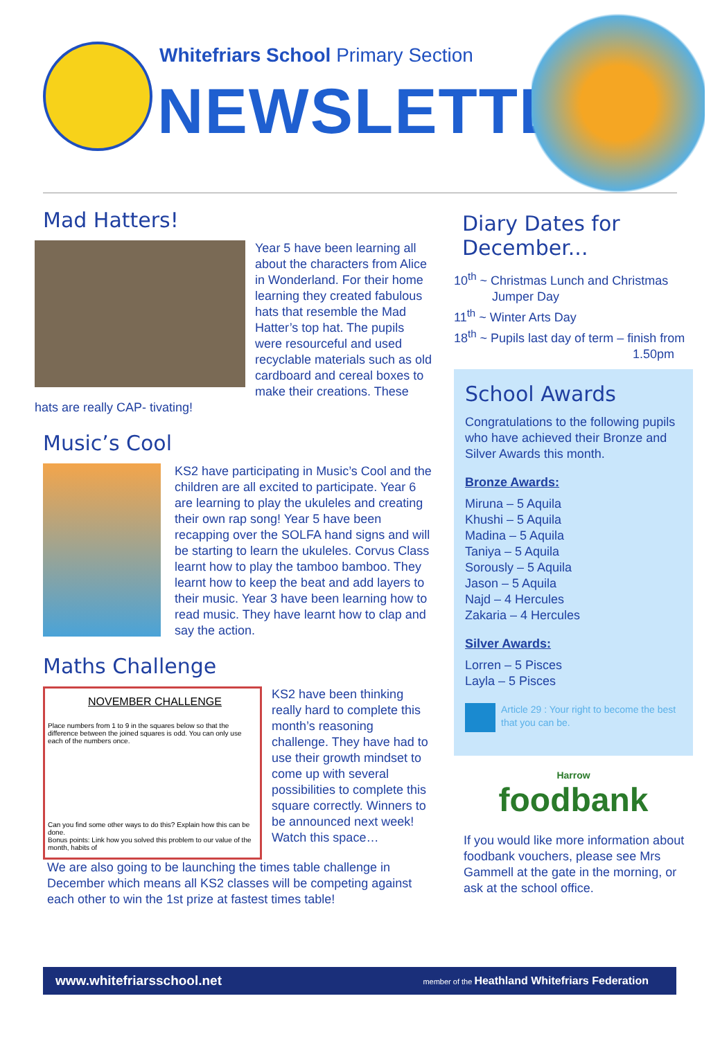Whitefriars School Primary Section
NEWSLETTER
Mad Hatters!
Year 5 have been learning all about the characters from Alice in Wonderland. For their home learning they created fabulous hats that resemble the Mad Hatter’s top hat. The pupils were resourceful and used recyclable materials such as old cardboard and cereal boxes to make their creations. These hats are really CAP- tivating!
Music’s Cool
KS2 have participating in Music’s Cool and the children are all excited to participate. Year 6 are learning to play the ukuleles and creating their own rap song! Year 5 have been recapping over the SOLFA hand signs and will be starting to learn the ukuleles. Corvus Class learnt how to play the tamboo bamboo. They learnt how to keep the beat and add layers to their music. Year 3 have been learning how to read music. They have learnt how to clap and say the action.
Maths Challenge
NOVEMBER CHALLENGE
Place numbers from 1 to 9 in the squares below so that the difference between the joined squares is odd. You can only use each of the numbers once.
Can you find some other ways to do this? Explain how this can be done.
Bonus points: Link how you solved this problem to our value of the month, habits of
KS2 have been thinking really hard to complete this month’s reasoning challenge. They have had to use their growth mindset to come up with several possibilities to complete this square correctly. Winners to be announced next week! Watch this space…
We are also going to be launching the times table challenge in December which means all KS2 classes will be competing against each other to win the 1st prize at fastest times table!
Diary Dates for December...
10<sup>th</sup> ~ Christmas Lunch and Christmas
Jumper Day
11<sup>th</sup> ~ Winter Arts Day
18<sup>th</sup> ~ Pupils last day of term – finish from
1.50pm
School Awards
Congratulations to the following pupils who have achieved their Bronze and Silver Awards this month.
Bronze Awards:
Miruna – 5 Aquila
Khushi – 5 Aquila
Madina – 5 Aquila
Taniya – 5 Aquila
Sorously – 5 Aquila
Jason – 5 Aquila
Najd – 4 Hercules
Zakaria – 4 Hercules
Silver Awards:
Lorren – 5 Pisces
Layla – 5 Pisces
Article 29 : Your right to become the best that you can be.
Harrow
foodbank
If you would like more information about foodbank vouchers, please see Mrs Gammell at the gate in the morning, or ask at the school office.
www.whitefriarsschool.net member of the Heathland Whitefriars Federation